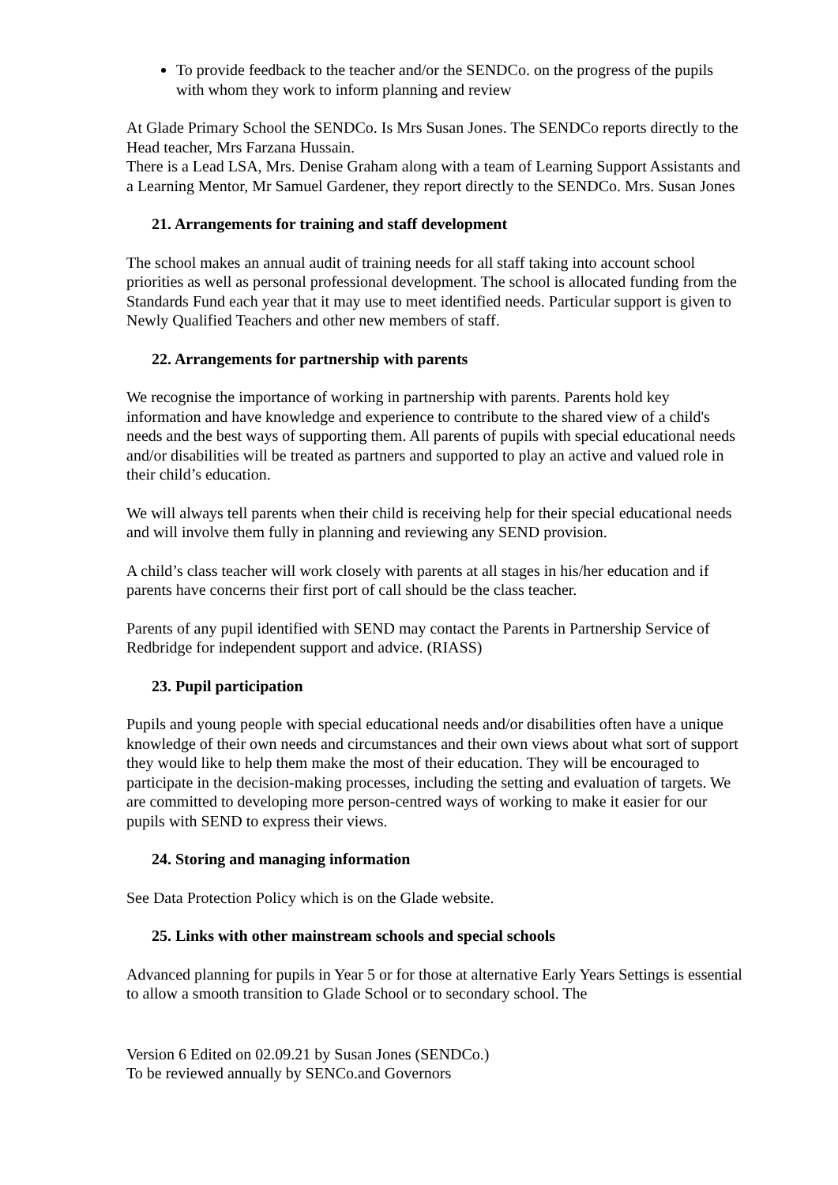To provide feedback to the teacher and/or the SENDCo. on the progress of the pupils with whom they work to inform planning and review
At Glade Primary School the SENDCo. Is Mrs Susan Jones. The SENDCo reports directly to the Head teacher, Mrs Farzana Hussain.
There is a Lead LSA, Mrs. Denise Graham along with a team of Learning Support Assistants and a Learning Mentor, Mr Samuel Gardener, they report directly to the SENDCo. Mrs. Susan Jones
21. Arrangements for training and staff development
The school makes an annual audit of training needs for all staff taking into account school priorities as well as personal professional development. The school is allocated funding from the Standards Fund each year that it may use to meet identified needs. Particular support is given to Newly Qualified Teachers and other new members of staff.
22. Arrangements for partnership with parents
We recognise the importance of working in partnership with parents. Parents hold key information and have knowledge and experience to contribute to the shared view of a child's needs and the best ways of supporting them. All parents of pupils with special educational needs and/or disabilities will be treated as partners and supported to play an active and valued role in their child’s education.
We will always tell parents when their child is receiving help for their special educational needs and will involve them fully in planning and reviewing any SEND provision.
A child’s class teacher will work closely with parents at all stages in his/her education and if parents have concerns their first port of call should be the class teacher.
Parents of any pupil identified with SEND may contact the Parents in Partnership Service of Redbridge for independent support and advice. (RIASS)
23. Pupil participation
Pupils and young people with special educational needs and/or disabilities often have a unique knowledge of their own needs and circumstances and their own views about what sort of support they would like to help them make the most of their education. They will be encouraged to participate in the decision-making processes, including the setting and evaluation of targets. We are committed to developing more person-centred ways of working to make it easier for our pupils with SEND to express their views.
24. Storing and managing information
See Data Protection Policy which is on the Glade website.
25. Links with other mainstream schools and special schools
Advanced planning for pupils in Year 5 or for those at alternative Early Years Settings is essential to allow a smooth transition to Glade School or to secondary school. The
Version 6 Edited on 02.09.21 by Susan Jones (SENDCo.)
To be reviewed annually by SENCo.and Governors